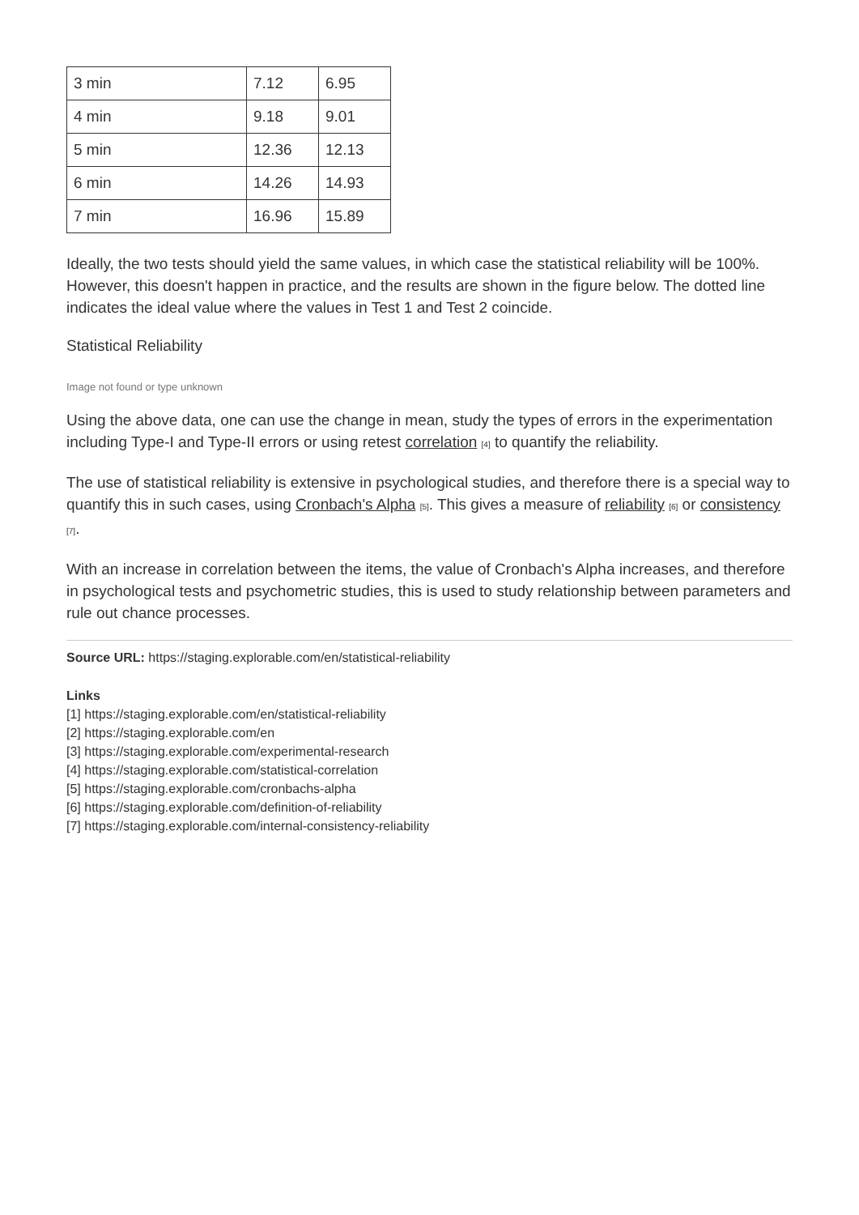| 3 min | 7.12 | 6.95 |
| 4 min | 9.18 | 9.01 |
| 5 min | 12.36 | 12.13 |
| 6 min | 14.26 | 14.93 |
| 7 min | 16.96 | 15.89 |
Ideally, the two tests should yield the same values, in which case the statistical reliability will be 100%. However, this doesn't happen in practice, and the results are shown in the figure below. The dotted line indicates the ideal value where the values in Test 1 and Test 2 coincide.
Statistical Reliability
Image not found or type unknown
Using the above data, one can use the change in mean, study the types of errors in the experimentation including Type-I and Type-II errors or using retest correlation <sup>[4]</sup> to quantify the reliability.
The use of statistical reliability is extensive in psychological studies, and therefore there is a special way to quantify this in such cases, using Cronbach's Alpha <sup>[5]</sup>. This gives a measure of reliability <sup>[6]</sup> or consistency <sup>[7]</sup>.
With an increase in correlation between the items, the value of Cronbach's Alpha increases, and therefore in psychological tests and psychometric studies, this is used to study relationship between parameters and rule out chance processes.
Source URL: https://staging.explorable.com/en/statistical-reliability
Links
[1] https://staging.explorable.com/en/statistical-reliability
[2] https://staging.explorable.com/en
[3] https://staging.explorable.com/experimental-research
[4] https://staging.explorable.com/statistical-correlation
[5] https://staging.explorable.com/cronbachs-alpha
[6] https://staging.explorable.com/definition-of-reliability
[7] https://staging.explorable.com/internal-consistency-reliability